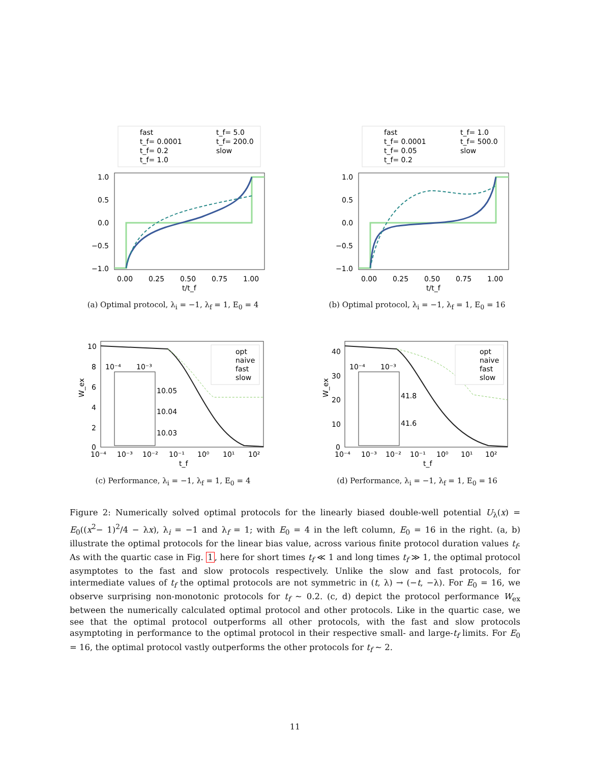fast
t_f= 0.0001
t_f= 0.2
t_f= 1.0
t_f= 5.0
t_f= 200.0
slow
1.0
0.5
0.0
−0.5
−1.0
0.00
0.25
0.50
0.75
1.00
t/t_f
(a) Optimal protocol, λ<sub>i</sub> = −1, λ<sub>f</sub> = 1, E<sub>0</sub> = 4
fast
t_f= 0.0001
t_f= 0.05
t_f= 0.2
t_f= 1.0
t_f= 500.0
slow
1.0
0.5
0.0
−0.5
−1.0
0.00
0.25
0.50
0.75
1.00
t/t_f
(b) Optimal protocol, λ<sub>i</sub> = −1, λ<sub>f</sub> = 1, E<sub>0</sub> = 16
opt
naive
fast
slow
10⁻⁴
10⁻³
10.05
10.04
10.03
10
8
6
4
2
0
10⁻⁴
10⁻³
10⁻²
10⁻¹
10⁰
10¹
10²
t_f
W_ex
(c) Performance, λ<sub>i</sub> = −1, λ<sub>f</sub> = 1, E<sub>0</sub> = 4
opt
naive
fast
slow
10⁻⁴
10⁻³
41.8
41.6
40
30
20
10
0
10⁻⁴
10⁻³
10⁻²
10⁻¹
10⁰
10¹
10²
t_f
W_ex
(d) Performance, λ<sub>i</sub> = −1, λ<sub>f</sub> = 1, E<sub>0</sub> = 16
Figure 2: Numerically solved optimal protocols for the linearly biased double-well potential U<sub>λ</sub>(x) = E<sub>0</sub>((x<sup>2</sup>− 1)<sup>2</sup>/4 − λx), λ<sub>i</sub> = −1 and λ<sub>f</sub> = 1; with E<sub>0</sub> = 4 in the left column, E<sub>0</sub> = 16 in the right. (a, b) illustrate the optimal protocols for the linear bias value, across various finite protocol duration values t<sub>f</sub>. As with the quartic case in Fig. 1, here for short times t<sub>f</sub> ≪ 1 and long times t<sub>f</sub> ≫ 1, the optimal protocol asymptotes to the fast and slow protocols respectively. Unlike the slow and fast protocols, for intermediate values of t<sub>f</sub> the optimal protocols are not symmetric in (t, λ) → (−t, −λ). For E<sub>0</sub> = 16, we observe surprising non-monotonic protocols for t<sub>f</sub> ∼ 0.2. (c, d) depict the protocol performance W<sub>ex</sub> between the numerically calculated optimal protocol and other protocols. Like in the quartic case, we see that the optimal protocol outperforms all other protocols, with the fast and slow protocols asymptoting in performance to the optimal protocol in their respective small- and large-t<sub>f</sub> limits. For E<sub>0</sub> = 16, the optimal protocol vastly outperforms the other protocols for t<sub>f</sub> ∼ 2.
11